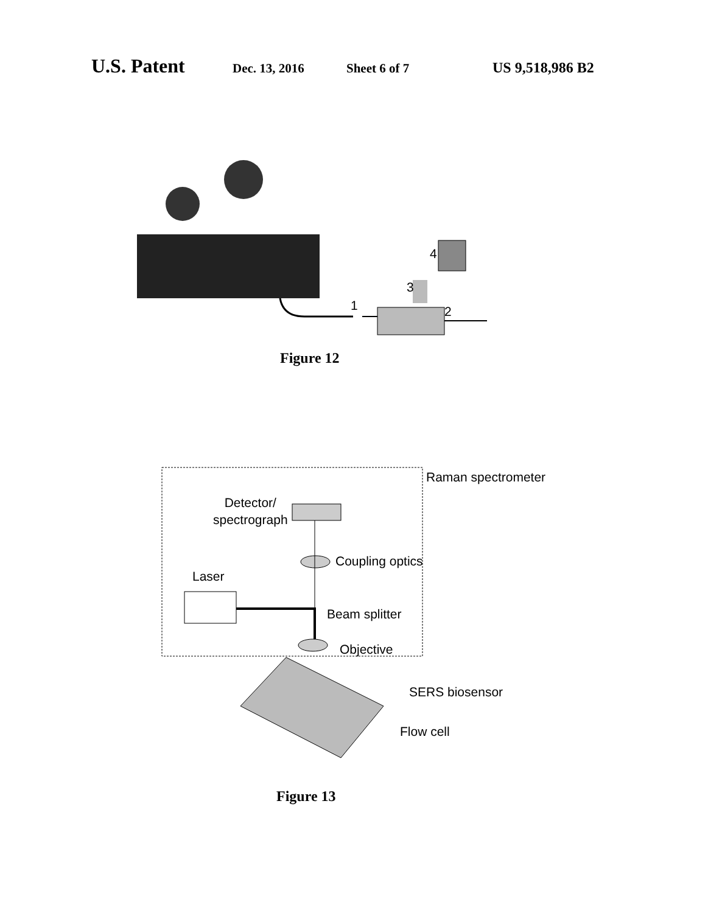U.S. Patent Dec. 13, 2016 Sheet 6 of 7 US 9,518,986 B2
4
3
1 2
Figure 12
Raman spectrometer
Detector/
spectrograph
Coupling optics
Laser
Beam splitter
Objective
SERS biosensor
Flow cell
Figure 13